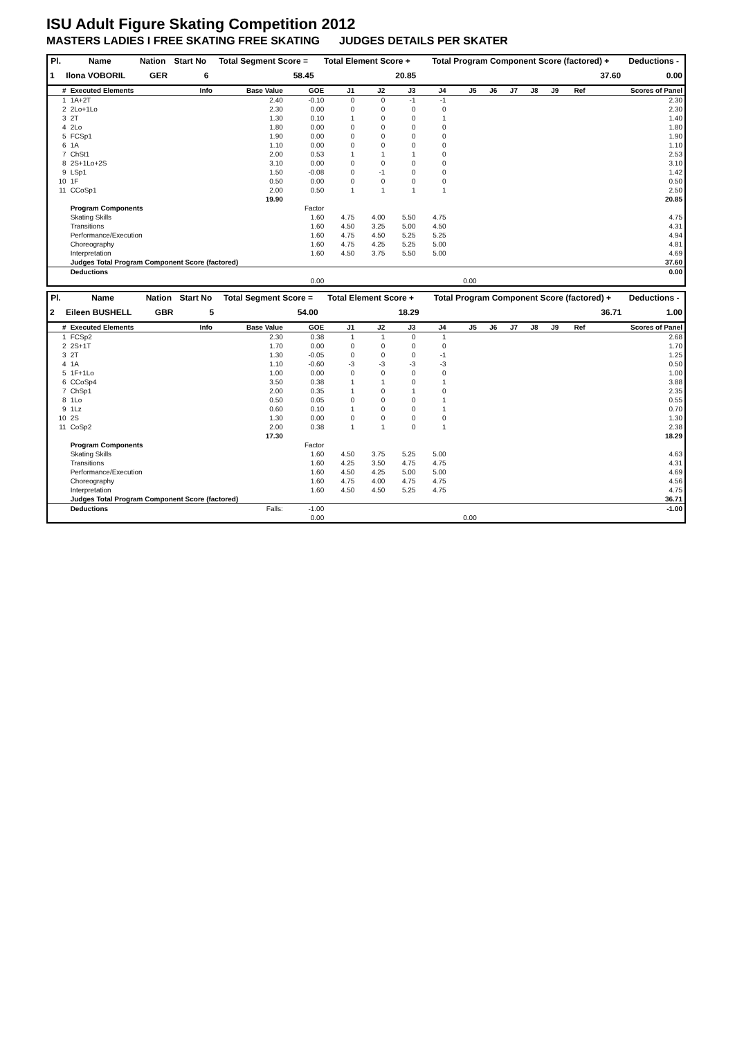ISU Adult Figure Skating Competition 2012
MASTERS LADIES I FREE SKATING FREE SKATING JUDGES DETAILS PER SKATER
| Pl. | Name | Nation | Start No | Total Segment Score = | Total Element Score + | Total Program Component Score (factored) + | Deductions - |
| --- | --- | --- | --- | --- | --- | --- | --- |
| 1 | Ilona VOBORIL | GER | 6 | 58.45 | 20.85 | 37.60 | 0.00 |
| # | Executed Elements | Info | Base Value | GOE | J1 | J2 | J3 | J4 | J5 | J6 | J7 | J8 | J9 | Ref | Scores of Panel |
| --- | --- | --- | --- | --- | --- | --- | --- | --- | --- | --- | --- | --- | --- | --- | --- |
| 1 | 1A+2T | | 2.40 | -0.10 | 0 | 0 | -1 | -1 | | | | | | | 2.30 |
| 2 | 2Lo+1Lo | | 2.30 | 0.00 | 0 | 0 | 0 | 0 | | | | | | | 2.30 |
| 3 | 2T | | 1.30 | 0.10 | 1 | 0 | 0 | 1 | | | | | | | 1.40 |
| 4 | 2Lo | | 1.80 | 0.00 | 0 | 0 | 0 | 0 | | | | | | | 1.80 |
| 5 | FCSp1 | | 1.90 | 0.00 | 0 | 0 | 0 | 0 | | | | | | | 1.90 |
| 6 | 1A | | 1.10 | 0.00 | 0 | 0 | 0 | 0 | | | | | | | 1.10 |
| 7 | ChSt1 | | 2.00 | 0.53 | 1 | 1 | 1 | 0 | | | | | | | 2.53 |
| 8 | 2S+1Lo+2S | | 3.10 | 0.00 | 0 | 0 | 0 | 0 | | | | | | | 3.10 |
| 9 | LSp1 | | 1.50 | -0.08 | 0 | -1 | 0 | 0 | | | | | | | 1.42 |
| 10 | 1F | | 0.50 | 0.00 | 0 | 0 | 0 | 0 | | | | | | | 0.50 |
| 11 | CCoSp1 | | 2.00 | 0.50 | 1 | 1 | 1 | 1 | | | | | | | 2.50 |
| | | | 19.90 | | | | | | | | | | | | 20.85 |
| | Program Components | | | Factor | | | | | | | | | | | |
| | Skating Skills | | | 1.60 | 4.75 | 4.00 | 5.50 | 4.75 | | | | | | | 4.75 |
| | Transitions | | | 1.60 | 4.50 | 3.25 | 5.00 | 4.50 | | | | | | | 4.31 |
| | Performance/Execution | | | 1.60 | 4.75 | 4.50 | 5.25 | 5.25 | | | | | | | 4.94 |
| | Choreography | | | 1.60 | 4.75 | 4.25 | 5.25 | 5.00 | | | | | | | 4.81 |
| | Interpretation | | | 1.60 | 4.50 | 3.75 | 5.50 | 5.00 | | | | | | | 4.69 |
| | Judges Total Program Component Score (factored) | | | | | | | | | | | | | | 37.60 |
| | Deductions | | | | | | | | | | | | | | 0.00 |
| | | | | 0.00 | | | | | 0.00 | | | | | | |
| Pl. | Name | Nation | Start No | Total Segment Score = | Total Element Score + | Total Program Component Score (factored) + | Deductions - |
| --- | --- | --- | --- | --- | --- | --- | --- |
| 2 | Eileen BUSHELL | GBR | 5 | 54.00 | 18.29 | 36.71 | 1.00 |
| # | Executed Elements | Info | Base Value | GOE | J1 | J2 | J3 | J4 | J5 | J6 | J7 | J8 | J9 | Ref | Scores of Panel |
| --- | --- | --- | --- | --- | --- | --- | --- | --- | --- | --- | --- | --- | --- | --- | --- |
| 1 | FCSp2 | | 2.30 | 0.38 | 1 | 1 | 0 | 1 | | | | | | | 2.68 |
| 2 | 2S+1T | | 1.70 | 0.00 | 0 | 0 | 0 | 0 | | | | | | | 1.70 |
| 3 | 2T | | 1.30 | -0.05 | 0 | 0 | 0 | -1 | | | | | | | 1.25 |
| 4 | 1A | | 1.10 | -0.60 | -3 | -3 | -3 | -3 | | | | | | | 0.50 |
| 5 | 1F+1Lo | | 1.00 | 0.00 | 0 | 0 | 0 | 0 | | | | | | | 1.00 |
| 6 | CCoSp4 | | 3.50 | 0.38 | 1 | 1 | 0 | 1 | | | | | | | 3.88 |
| 7 | ChSp1 | | 2.00 | 0.35 | 1 | 0 | 1 | 0 | | | | | | | 2.35 |
| 8 | 1Lo | | 0.50 | 0.05 | 0 | 0 | 0 | 1 | | | | | | | 0.55 |
| 9 | 1Lz | | 0.60 | 0.10 | 1 | 0 | 0 | 1 | | | | | | | 0.70 |
| 10 | 2S | | 1.30 | 0.00 | 0 | 0 | 0 | 0 | | | | | | | 1.30 |
| 11 | CoSp2 | | 2.00 | 0.38 | 1 | 1 | 0 | 1 | | | | | | | 2.38 |
| | | | 17.30 | | | | | | | | | | | | 18.29 |
| | Program Components | | | Factor | | | | | | | | | | | |
| | Skating Skills | | | 1.60 | 4.50 | 3.75 | 5.25 | 5.00 | | | | | | | 4.63 |
| | Transitions | | | 1.60 | 4.25 | 3.50 | 4.75 | 4.75 | | | | | | | 4.31 |
| | Performance/Execution | | | 1.60 | 4.50 | 4.25 | 5.00 | 5.00 | | | | | | | 4.69 |
| | Choreography | | | 1.60 | 4.75 | 4.00 | 4.75 | 4.75 | | | | | | | 4.56 |
| | Interpretation | | | 1.60 | 4.50 | 4.50 | 5.25 | 4.75 | | | | | | | 4.75 |
| | Judges Total Program Component Score (factored) | | | | | | | | | | | | | | 36.71 |
| | Deductions | | Falls: | -1.00 | | | | | | | | | | | -1.00 |
| | | | | 0.00 | | | | | 0.00 | | | | | | |